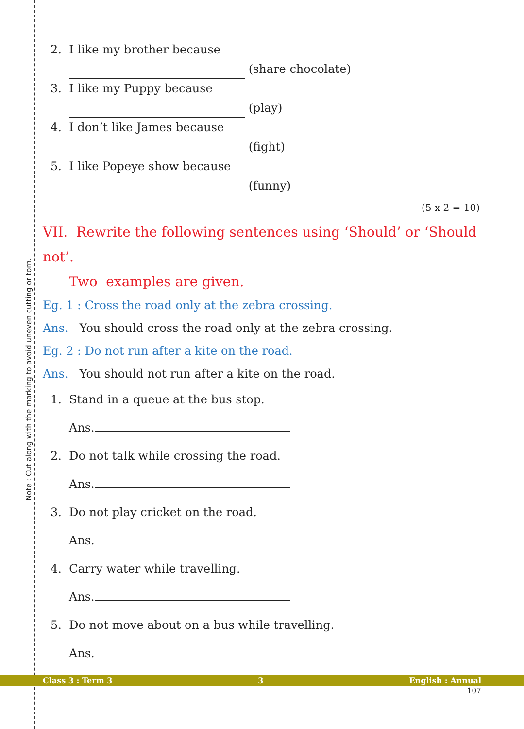Note : Cut along with the marking to avoid uneven cutting or torn.
2. I like my brother because
(share chocolate)
3. I like my Puppy because
(play)
4. I don’t like James because
(fight)
5. I like Popeye show because
(funny)
(5 x 2 = 10)
VII. Rewrite the following sentences using ‘Should’ or ‘Should not’.
Two examples are given.
Eg. 1 : Cross the road only at the zebra crossing.
Ans. You should cross the road only at the zebra crossing.
Eg. 2 : Do not run after a kite on the road.
Ans. You should not run after a kite on the road.
1. Stand in a queue at the bus stop.
Ans.
2. Do not talk while crossing the road.
Ans.
3. Do not play cricket on the road.
Ans.
4. Carry water while travelling.
Ans.
5. Do not move about on a bus while travelling.
Ans.
Class 3 : Term 3 3 English : Annual
107